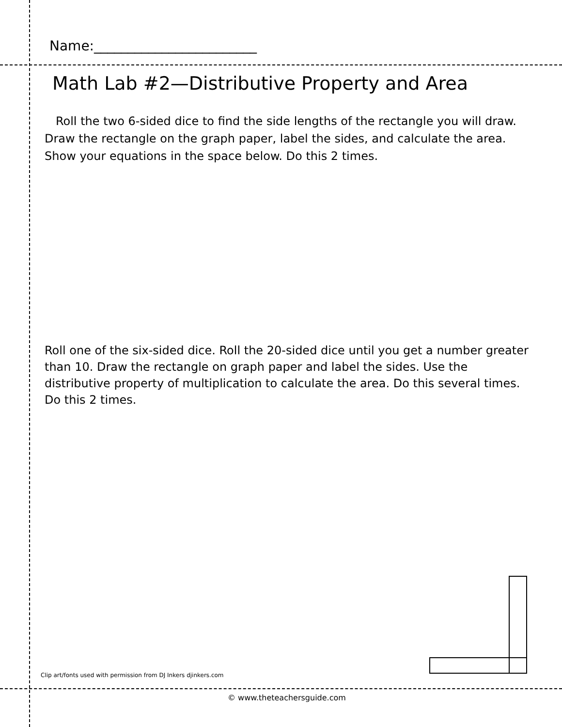Name:________________________
Math Lab #2—Distributive Property and Area
Roll the two 6-sided dice to find the side lengths of the rectangle you will draw. Draw the rectangle on the graph paper, label the sides, and calculate the area. Show your equations in the space below. Do this 2 times.
Roll one of the six-sided dice. Roll the 20-sided dice until you get a number greater than 10. Draw the rectangle on graph paper and label the sides. Use the distributive property of multiplication to calculate the area. Do this several times. Do this 2 times.
Clip art/fonts used with permission from DJ Inkers djinkers.com
© www.theteachersguide.com